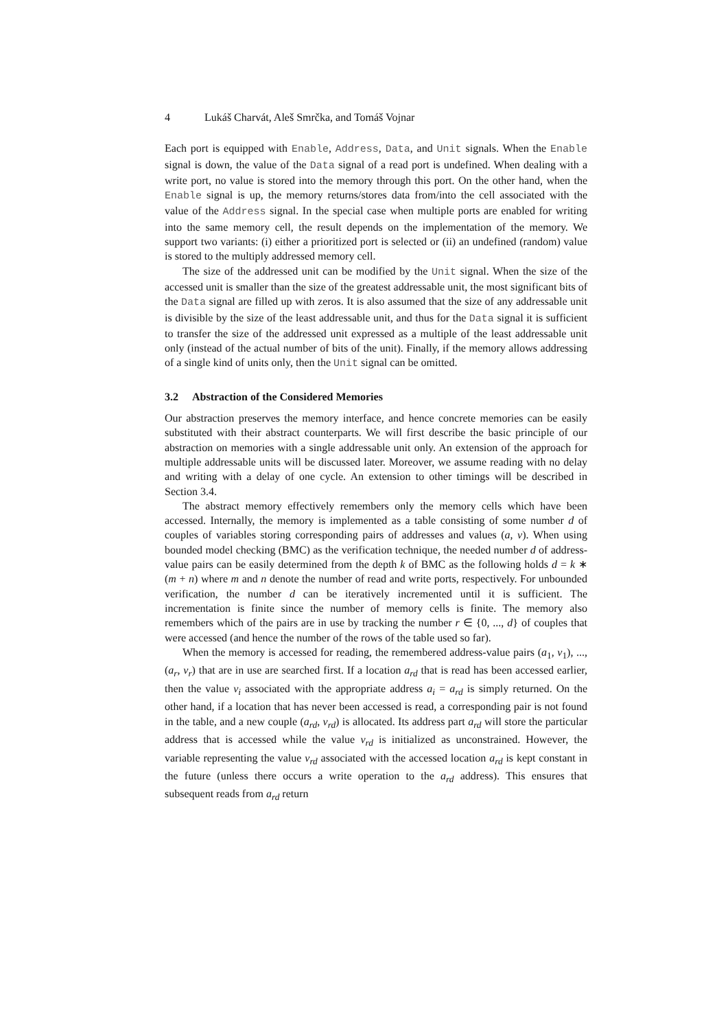4 Lukáš Charvát, Aleš Smrčka, and Tomáš Vojnar
Each port is equipped with Enable, Address, Data, and Unit signals. When the Enable signal is down, the value of the Data signal of a read port is undefined. When dealing with a write port, no value is stored into the memory through this port. On the other hand, when the Enable signal is up, the memory returns/stores data from/into the cell associated with the value of the Address signal. In the special case when multiple ports are enabled for writing into the same memory cell, the result depends on the implementation of the memory. We support two variants: (i) either a prioritized port is selected or (ii) an undefined (random) value is stored to the multiply addressed memory cell.
The size of the addressed unit can be modified by the Unit signal. When the size of the accessed unit is smaller than the size of the greatest addressable unit, the most significant bits of the Data signal are filled up with zeros. It is also assumed that the size of any addressable unit is divisible by the size of the least addressable unit, and thus for the Data signal it is sufficient to transfer the size of the addressed unit expressed as a multiple of the least addressable unit only (instead of the actual number of bits of the unit). Finally, if the memory allows addressing of a single kind of units only, then the Unit signal can be omitted.
3.2 Abstraction of the Considered Memories
Our abstraction preserves the memory interface, and hence concrete memories can be easily substituted with their abstract counterparts. We will first describe the basic principle of our abstraction on memories with a single addressable unit only. An extension of the approach for multiple addressable units will be discussed later. Moreover, we assume reading with no delay and writing with a delay of one cycle. An extension to other timings will be described in Section 3.4.
The abstract memory effectively remembers only the memory cells which have been accessed. Internally, the memory is implemented as a table consisting of some number d of couples of variables storing corresponding pairs of addresses and values (a, v). When using bounded model checking (BMC) as the verification technique, the needed number d of address-value pairs can be easily determined from the depth k of BMC as the following holds d = k ∗ (m + n) where m and n denote the number of read and write ports, respectively. For unbounded verification, the number d can be iteratively incremented until it is sufficient. The incrementation is finite since the number of memory cells is finite. The memory also remembers which of the pairs are in use by tracking the number r ∈ {0, ..., d} of couples that were accessed (and hence the number of the rows of the table used so far).
When the memory is accessed for reading, the remembered address-value pairs (a<sub>1</sub>, v<sub>1</sub>), ..., (a<sub>r</sub>, v<sub>r</sub>) that are in use are searched first. If a location a<sub>rd</sub> that is read has been accessed earlier, then the value v<sub>i</sub> associated with the appropriate address a<sub>i</sub> = a<sub>rd</sub> is simply returned. On the other hand, if a location that has never been accessed is read, a corresponding pair is not found in the table, and a new couple (a<sub>rd</sub>, v<sub>rd</sub>) is allocated. Its address part a<sub>rd</sub> will store the particular address that is accessed while the value v<sub>rd</sub> is initialized as unconstrained. However, the variable representing the value v<sub>rd</sub> associated with the accessed location a<sub>rd</sub> is kept constant in the future (unless there occurs a write operation to the a<sub>rd</sub> address). This ensures that subsequent reads from a<sub>rd</sub> return